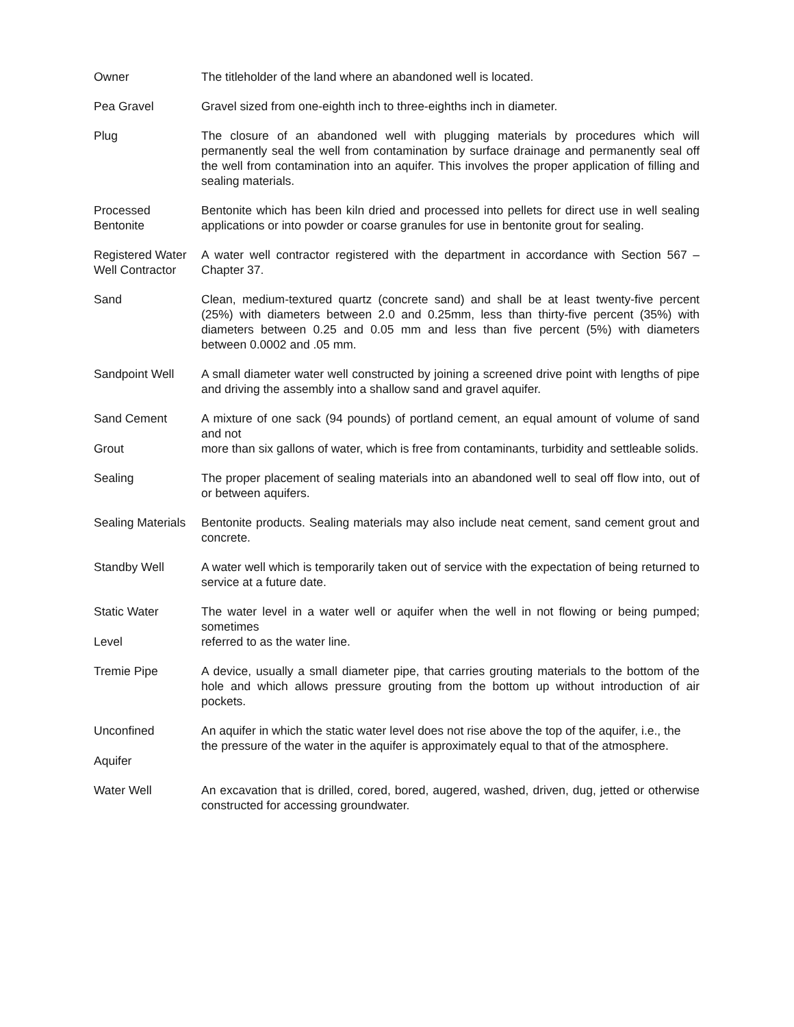Owner The titleholder of the land where an abandoned well is located.
Pea Gravel Gravel sized from one-eighth inch to three-eighths inch in diameter.
Plug The closure of an abandoned well with plugging materials by procedures which will permanently seal the well from contamination by surface drainage and permanently seal off the well from contamination into an aquifer. This involves the proper application of filling and sealing materials.
Processed
Bentonite
Bentonite which has been kiln dried and processed into pellets for direct use in well sealing applications or into powder or coarse granules for use in bentonite grout for sealing.
Registered Water
Well Contractor
A water well contractor registered with the department in accordance with Section 567 –Chapter 37.
Sand Clean, medium-textured quartz (concrete sand) and shall be at least twenty-five percent (25%) with diameters between 2.0 and 0.25mm, less than thirty-five percent (35%) with diameters between 0.25 and 0.05 mm and less than five percent (5%) with diameters between 0.0002 and .05 mm.
Sandpoint Well A small diameter water well constructed by joining a screened drive point with lengths of pipe and driving the assembly into a shallow sand and gravel aquifer.
Sand Cement
Grout
A mixture of one sack (94 pounds) of portland cement, an equal amount of volume of sand and not
more than six gallons of water, which is free from contaminants, turbidity and settleable solids.
Sealing The proper placement of sealing materials into an abandoned well to seal off flow into, out of or between aquifers.
Sealing Materials
Bentonite products. Sealing materials may also include neat cement, sand cement grout and concrete.
Standby Well A water well which is temporarily taken out of service with the expectation of being returned to service at a future date.
Static Water
Level
The water level in a water well or aquifer when the well in not flowing or being pumped; sometimes
referred to as the water line.
Tremie Pipe A device, usually a small diameter pipe, that carries grouting materials to the bottom of the hole and which allows pressure grouting from the bottom up without introduction of air pockets.
Unconfined
Aquifer
An aquifer in which the static water level does not rise above the top of the aquifer, i.e., the
the pressure of the water in the aquifer is approximately equal to that of the atmosphere.
Water Well An excavation that is drilled, cored, bored, augered, washed, driven, dug, jetted or otherwise constructed for accessing groundwater.